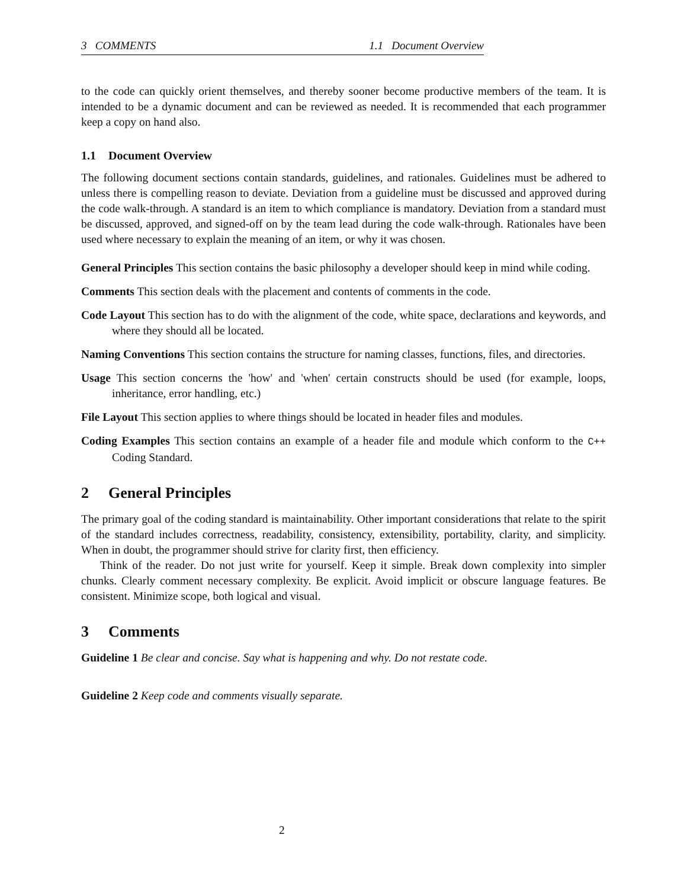3 COMMENTS 1.1 Document Overview
to the code can quickly orient themselves, and thereby sooner become productive members of the team. It is intended to be a dynamic document and can be reviewed as needed. It is recommended that each programmer keep a copy on hand also.
1.1 Document Overview
The following document sections contain standards, guidelines, and rationales. Guidelines must be adhered to unless there is compelling reason to deviate. Deviation from a guideline must be discussed and approved during the code walk-through. A standard is an item to which compliance is mandatory. Deviation from a standard must be discussed, approved, and signed-off on by the team lead during the code walk-through. Rationales have been used where necessary to explain the meaning of an item, or why it was chosen.
General Principles This section contains the basic philosophy a developer should keep in mind while coding.
Comments This section deals with the placement and contents of comments in the code.
Code Layout This section has to do with the alignment of the code, white space, declarations and keywords, and where they should all be located.
Naming Conventions This section contains the structure for naming classes, functions, files, and directories.
Usage This section concerns the 'how' and 'when' certain constructs should be used (for example, loops, inheritance, error handling, etc.)
File Layout This section applies to where things should be located in header files and modules.
Coding Examples This section contains an example of a header file and module which conform to the C++ Coding Standard.
2 General Principles
The primary goal of the coding standard is maintainability. Other important considerations that relate to the spirit of the standard includes correctness, readability, consistency, extensibility, portability, clarity, and simplicity. When in doubt, the programmer should strive for clarity first, then efficiency.
Think of the reader. Do not just write for yourself. Keep it simple. Break down complexity into simpler chunks. Clearly comment necessary complexity. Be explicit. Avoid implicit or obscure language features. Be consistent. Minimize scope, both logical and visual.
3 Comments
Guideline 1 Be clear and concise. Say what is happening and why. Do not restate code.
Guideline 2 Keep code and comments visually separate.
2